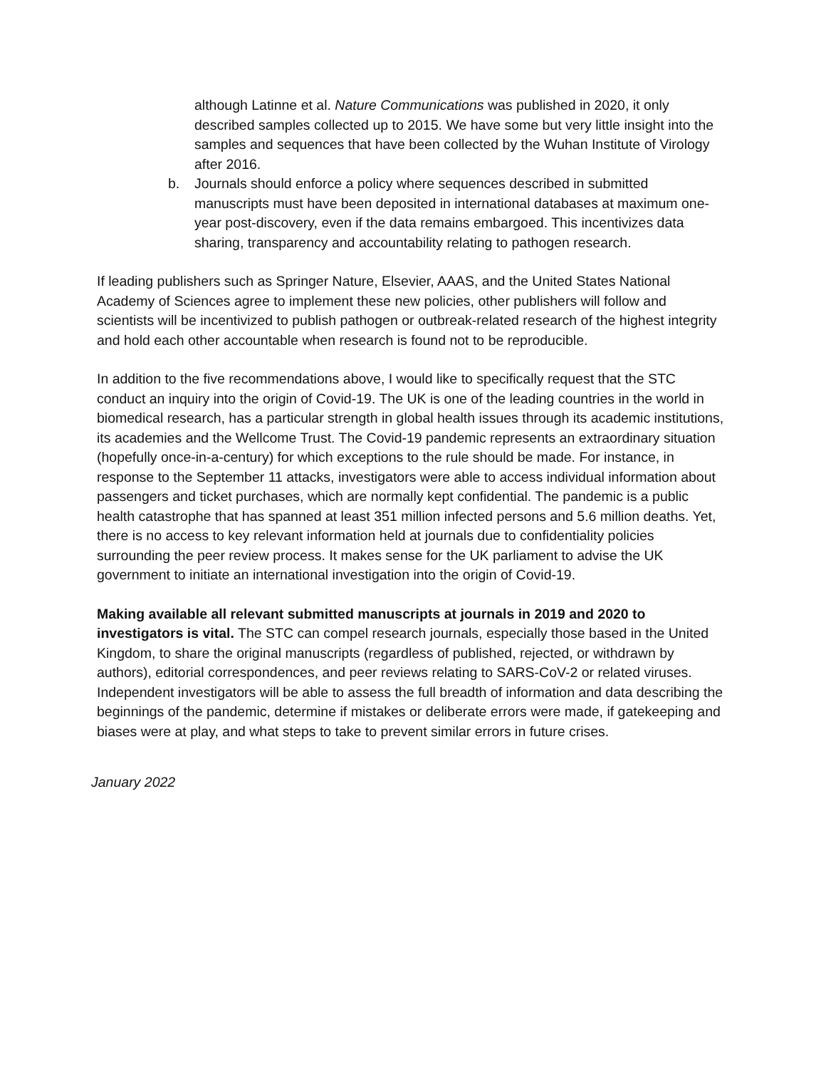although Latinne et al. Nature Communications was published in 2020, it only described samples collected up to 2015. We have some but very little insight into the samples and sequences that have been collected by the Wuhan Institute of Virology after 2016.
b. Journals should enforce a policy where sequences described in submitted manuscripts must have been deposited in international databases at maximum one-year post-discovery, even if the data remains embargoed. This incentivizes data sharing, transparency and accountability relating to pathogen research.
If leading publishers such as Springer Nature, Elsevier, AAAS, and the United States National Academy of Sciences agree to implement these new policies, other publishers will follow and scientists will be incentivized to publish pathogen or outbreak-related research of the highest integrity and hold each other accountable when research is found not to be reproducible.
In addition to the five recommendations above, I would like to specifically request that the STC conduct an inquiry into the origin of Covid-19. The UK is one of the leading countries in the world in biomedical research, has a particular strength in global health issues through its academic institutions, its academies and the Wellcome Trust. The Covid-19 pandemic represents an extraordinary situation (hopefully once-in-a-century) for which exceptions to the rule should be made. For instance, in response to the September 11 attacks, investigators were able to access individual information about passengers and ticket purchases, which are normally kept confidential. The pandemic is a public health catastrophe that has spanned at least 351 million infected persons and 5.6 million deaths. Yet, there is no access to key relevant information held at journals due to confidentiality policies surrounding the peer review process. It makes sense for the UK parliament to advise the UK government to initiate an international investigation into the origin of Covid-19.
Making available all relevant submitted manuscripts at journals in 2019 and 2020 to investigators is vital. The STC can compel research journals, especially those based in the United Kingdom, to share the original manuscripts (regardless of published, rejected, or withdrawn by authors), editorial correspondences, and peer reviews relating to SARS-CoV-2 or related viruses. Independent investigators will be able to assess the full breadth of information and data describing the beginnings of the pandemic, determine if mistakes or deliberate errors were made, if gatekeeping and biases were at play, and what steps to take to prevent similar errors in future crises.
January 2022